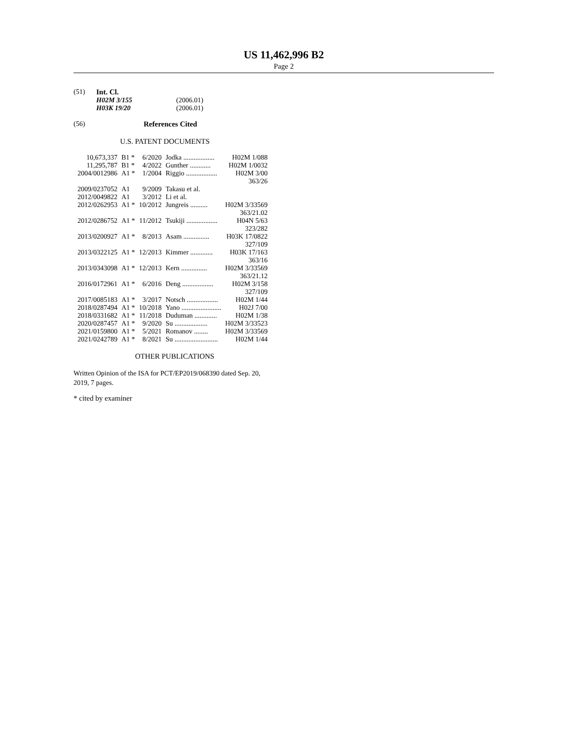US 11,462,996 B2
Page 2
(51) Int. Cl.
| H02M 3/155 | (2006.01) |
| H03K 19/20 | (2006.01) |
(56) References Cited
U.S. PATENT DOCUMENTS
| 10,673,337 | B1 * | 6/2020 | Jodka .................. | H02M 1/088 |
| 11,295,787 | B1 * | 4/2022 | Gunther ............ | H02M 1/0032 |
| 2004/0012986 | A1 * | 1/2004 | Riggio .................. | H02M 3/00 363/26 |
| 2009/0237052 | A1 | 9/2009 | Takasu et al. | |
| 2012/0049822 | A1 | 3/2012 | Li et al. | |
| 2012/0262953 | A1 * | 10/2012 | Jungreis .......... | H02M 3/33569 363/21.02 |
| 2012/0286752 | A1 * | 11/2012 | Tsukiji .................. | H04N 5/63 323/282 |
| 2013/0200927 | A1 * | 8/2013 | Asam ............... | H03K 17/0822 327/109 |
| 2013/0322125 | A1 * | 12/2013 | Kimmer ............. | H03K 17/163 363/16 |
| 2013/0343098 | A1 * | 12/2013 | Kern ............... | H02M 3/33569 363/21.12 |
| 2016/0172961 | A1 * | 6/2016 | Deng .................. | H02M 3/158 327/109 |
| 2017/0085183 | A1 * | 3/2017 | Notsch .................. | H02M 1/44 |
| 2018/0287494 | A1 * | 10/2018 | Yano ....................... | H02J 7/00 |
| 2018/0331682 | A1 * | 11/2018 | Duduman ............. | H02M 1/38 |
| 2020/0287457 | A1 * | 9/2020 | Su ................... | H02M 3/33523 |
| 2021/0159800 | A1 * | 5/2021 | Romanov ........ | H02M 3/33569 |
| 2021/0242789 | A1 * | 8/2021 | Su ......................... | H02M 1/44 |
OTHER PUBLICATIONS
Written Opinion of the ISA for PCT/EP2019/068390 dated Sep. 20, 2019, 7 pages.
* cited by examiner